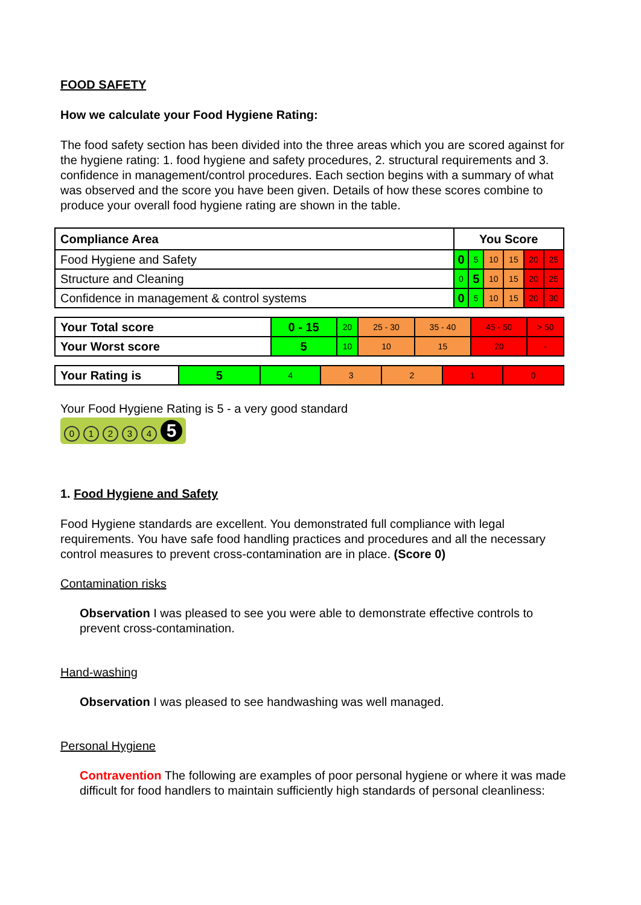FOOD SAFETY
How we calculate your Food Hygiene Rating:
The food safety section has been divided into the three areas which you are scored against for the hygiene rating: 1. food hygiene and safety procedures, 2. structural requirements and 3. confidence in management/control procedures. Each section begins with a summary of what was observed and the score you have been given. Details of how these scores combine to produce your overall food hygiene rating are shown in the table.
| Compliance Area | You Score | | | | | |
| --- | --- | --- | --- | --- | --- | --- |
| Food Hygiene and Safety | 0 | 5 | 10 | 15 | 20 | 25 |
| Structure and Cleaning | 0 | 5 | 10 | 15 | 20 | 25 |
| Confidence in management & control systems | 0 | 5 | 10 | 15 | 20 | 30 |
| Your Total score | 0 - 15 | 20 | 25 - 30 | 35 - 40 | 45 - 50 | > 50 |
| Your Worst score | 5 | 10 | 10 | 15 | 20 | - |
| Your Rating is | 5 | 4 | 3 | 2 | 1 | 0 |
Your Food Hygiene Rating is 5 - a very good standard
01234 5
1. Food Hygiene and Safety
Food Hygiene standards are excellent. You demonstrated full compliance with legal requirements. You have safe food handling practices and procedures and all the necessary control measures to prevent cross-contamination are in place. (Score 0)
Contamination risks
Observation I was pleased to see you were able to demonstrate effective controls to prevent cross-contamination.
Hand-washing
Observation I was pleased to see handwashing was well managed.
Personal Hygiene
Contravention The following are examples of poor personal hygiene or where it was made difficult for food handlers to maintain sufficiently high standards of personal cleanliness: